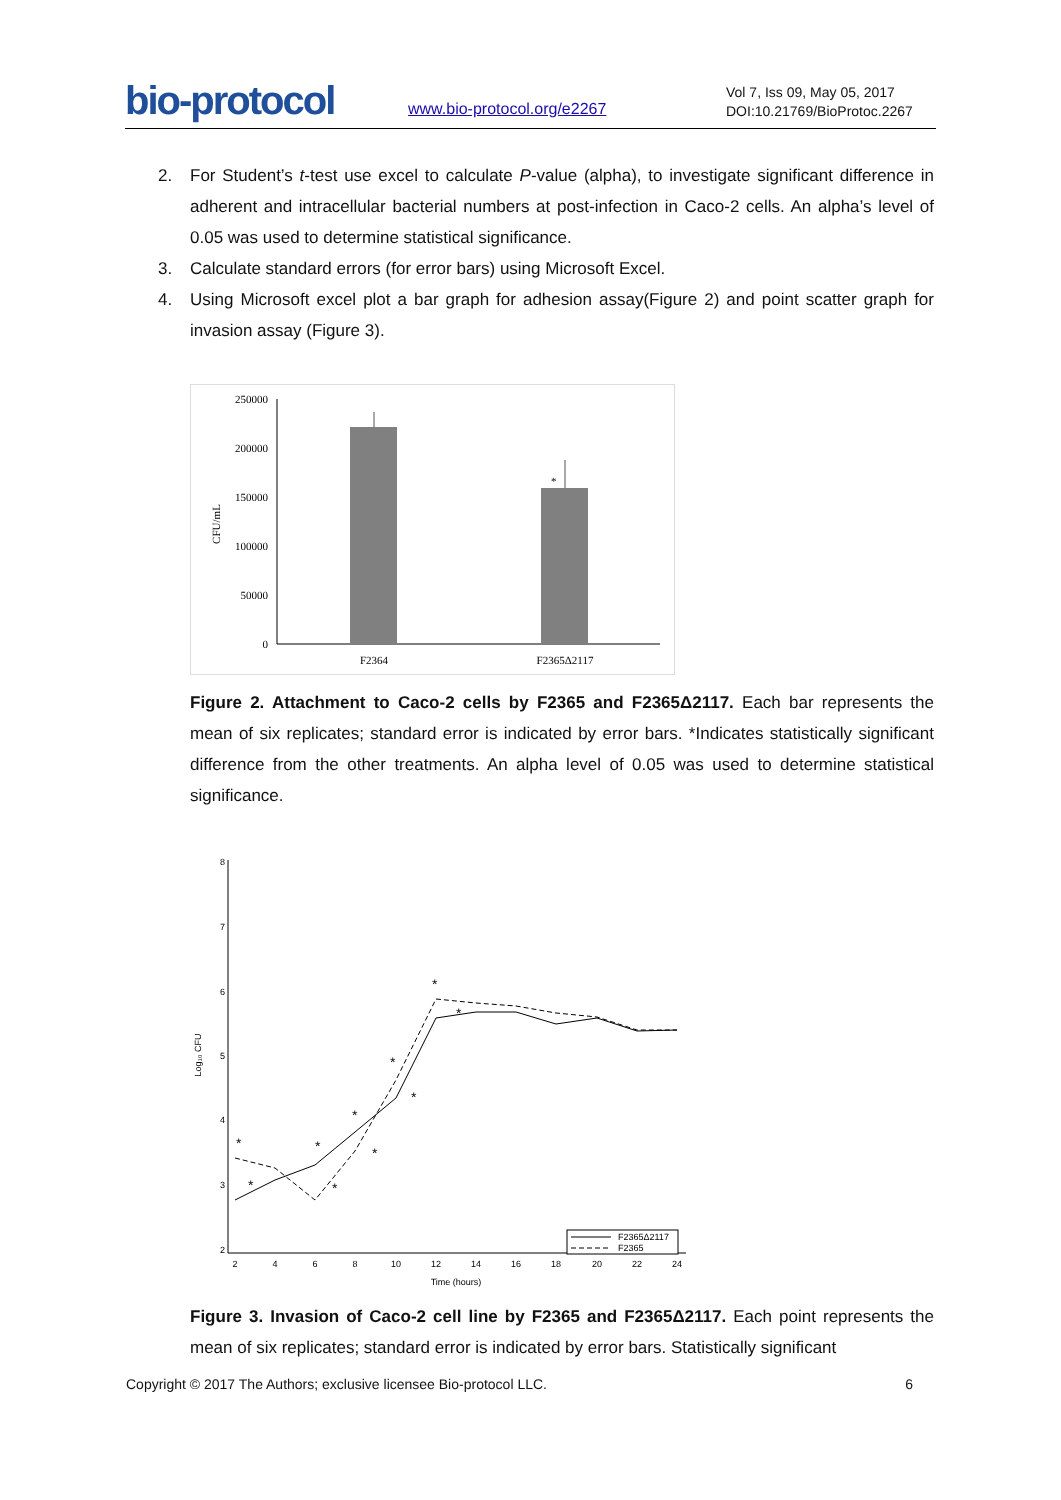bio-protocol www.bio-protocol.org/e2267
Vol 7, Iss 09, May 05, 2017
DOI:10.21769/BioProtoc.2267
2. For Student’s t-test use excel to calculate P-value (alpha), to investigate significant difference in adherent and intracellular bacterial numbers at post-infection in Caco-2 cells. An alpha’s level of 0.05 was used to determine statistical significance.
3. Calculate standard errors (for error bars) using Microsoft Excel.
4. Using Microsoft excel plot a bar graph for adhesion assay(Figure 2) and point scatter graph for invasion assay (Figure 3).
250000
200000
150000
100000
50000
0
CFU/mL
*
F2364
F2365Δ2117
Figure 2. Attachment to Caco-2 cells by F2365 and F2365Δ2117. Each bar represents the mean of six replicates; standard error is indicated by error bars. *Indicates statistically significant difference from the other treatments. An alpha level of 0.05 was used to determine statistical significance.
8
7
6
5
4
3
2
Log₁₀ CFU
2
4
6
8
10
12
14
16
18
20
22
24
Time (hours)
*
*
*
*
*
*
*
*
*
*
F2365Δ2117
F2365
Figure 3. Invasion of Caco-2 cell line by F2365 and F2365Δ2117. Each point represents the mean of six replicates; standard error is indicated by error bars. Statistically significant
Copyright © 2017 The Authors; exclusive licensee Bio-protocol LLC. 6